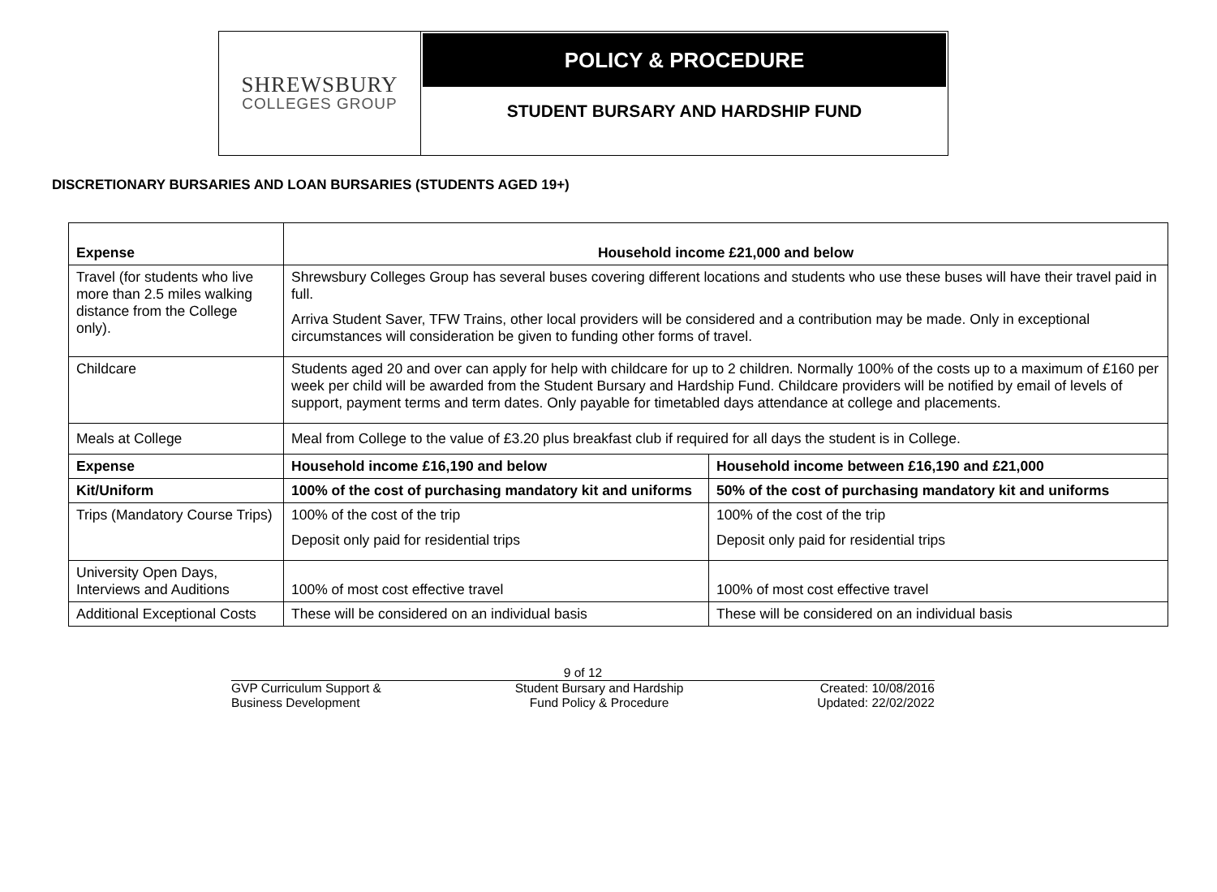SHREWSBURY
COLLEGES GROUP
POLICY & PROCEDURE
STUDENT BURSARY AND HARDSHIP FUND
DISCRETIONARY BURSARIES AND LOAN BURSARIES (STUDENTS AGED 19+)
| Expense | Household income £21,000 and below | |
| --- | --- | --- |
| Travel (for students who live more than 2.5 miles walking distance from the College only). | Shrewsbury Colleges Group has several buses covering different locations and students who use these buses will have their travel paid in full. Arriva Student Saver, TFW Trains, other local providers will be considered and a contribution may be made. Only in exceptional circumstances will consideration be given to funding other forms of travel. | |
| Childcare | Students aged 20 and over can apply for help with childcare for up to 2 children. Normally 100% of the costs up to a maximum of £160 per week per child will be awarded from the Student Bursary and Hardship Fund. Childcare providers will be notified by email of levels of support, payment terms and term dates. Only payable for timetabled days attendance at college and placements. | |
| Meals at College | Meal from College to the value of £3.20 plus breakfast club if required for all days the student is in College. | |
| Expense | Household income £16,190 and below | Household income between £16,190 and £21,000 |
| Kit/Uniform | 100% of the cost of purchasing mandatory kit and uniforms | 50% of the cost of purchasing mandatory kit and uniforms |
| Trips (Mandatory Course Trips) | 100% of the cost of the trip Deposit only paid for residential trips | 100% of the cost of the trip Deposit only paid for residential trips |
| University Open Days, Interviews and Auditions | 100% of most cost effective travel | 100% of most cost effective travel |
| Additional Exceptional Costs | These will be considered on an individual basis | These will be considered on an individual basis |
9 of 12
GVP Curriculum Support &
Business Development
Student Bursary and Hardship
Fund Policy & Procedure
Created: 10/08/2016
Updated: 22/02/2022